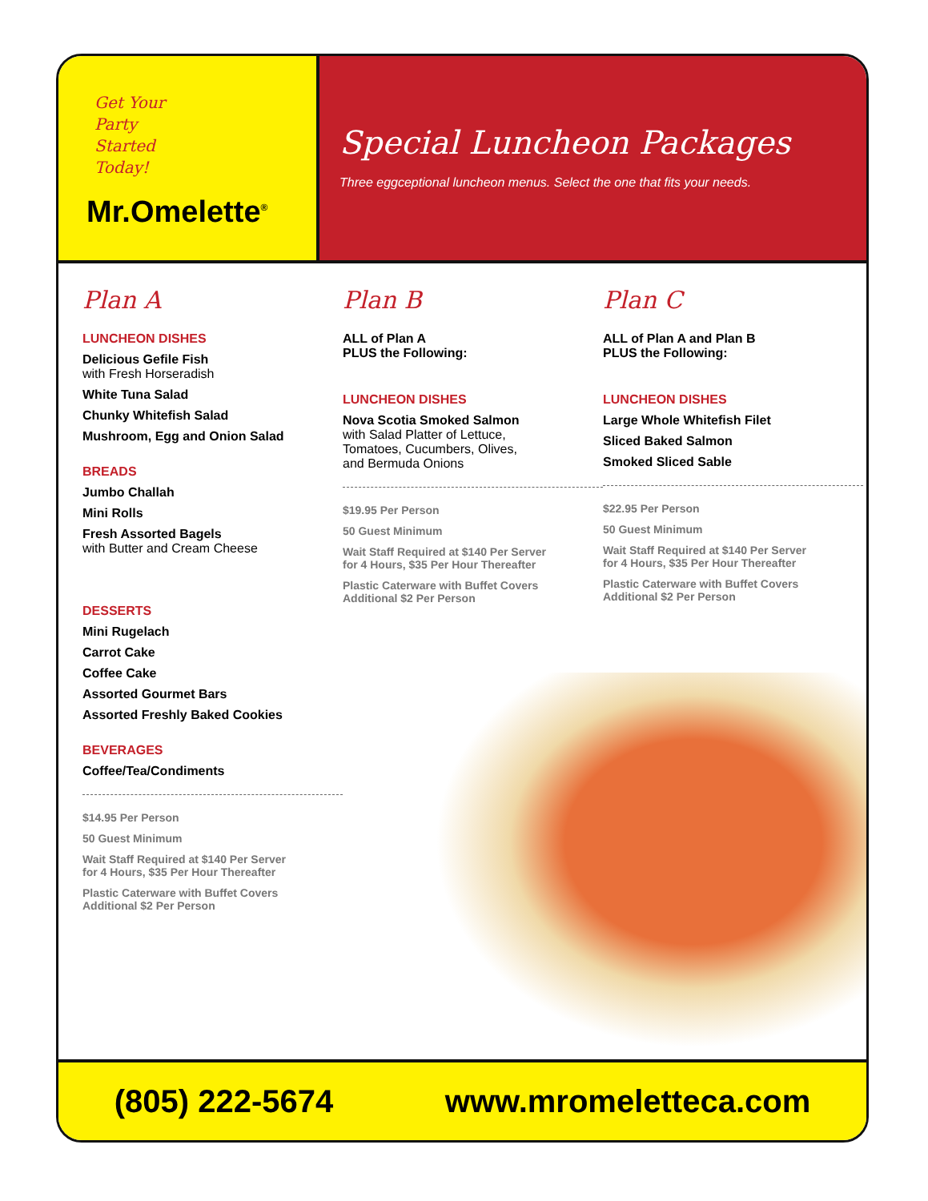Get Your
Party
Started
Today!
Mr.Omelette<sup>®</sup>
Special Luncheon Packages
Three eggceptional luncheon menus. Select the one that fits your needs.
Plan A
LUNCHEON DISHES
Delicious Gefile Fish
with Fresh Horseradish
White Tuna Salad
Chunky Whitefish Salad
Mushroom, Egg and Onion Salad
BREADS
Jumbo Challah
Mini Rolls
Fresh Assorted Bagels
with Butter and Cream Cheese
DESSERTS
Mini Rugelach
Carrot Cake
Coffee Cake
Assorted Gourmet Bars
Assorted Freshly Baked Cookies
BEVERAGES
Coffee/Tea/Condiments
$14.95 Per Person
50 Guest Minimum
Wait Staff Required at $140 Per Server
for 4 Hours, $35 Per Hour Thereafter
Plastic Caterware with Buffet Covers
Additional $2 Per Person
Plan B
ALL of Plan A
PLUS the Following:
LUNCHEON DISHES
Nova Scotia Smoked Salmon
with Salad Platter of Lettuce,
Tomatoes, Cucumbers, Olives,
and Bermuda Onions
$19.95 Per Person
50 Guest Minimum
Wait Staff Required at $140 Per Server
for 4 Hours, $35 Per Hour Thereafter
Plastic Caterware with Buffet Covers
Additional $2 Per Person
Plan C
ALL of Plan A and Plan B
PLUS the Following:
LUNCHEON DISHES
Large Whole Whitefish Filet
Sliced Baked Salmon
Smoked Sliced Sable
$22.95 Per Person
50 Guest Minimum
Wait Staff Required at $140 Per Server
for 4 Hours, $35 Per Hour Thereafter
Plastic Caterware with Buffet Covers
Additional $2 Per Person
(805) 222-5674 www.mromeletteca.com